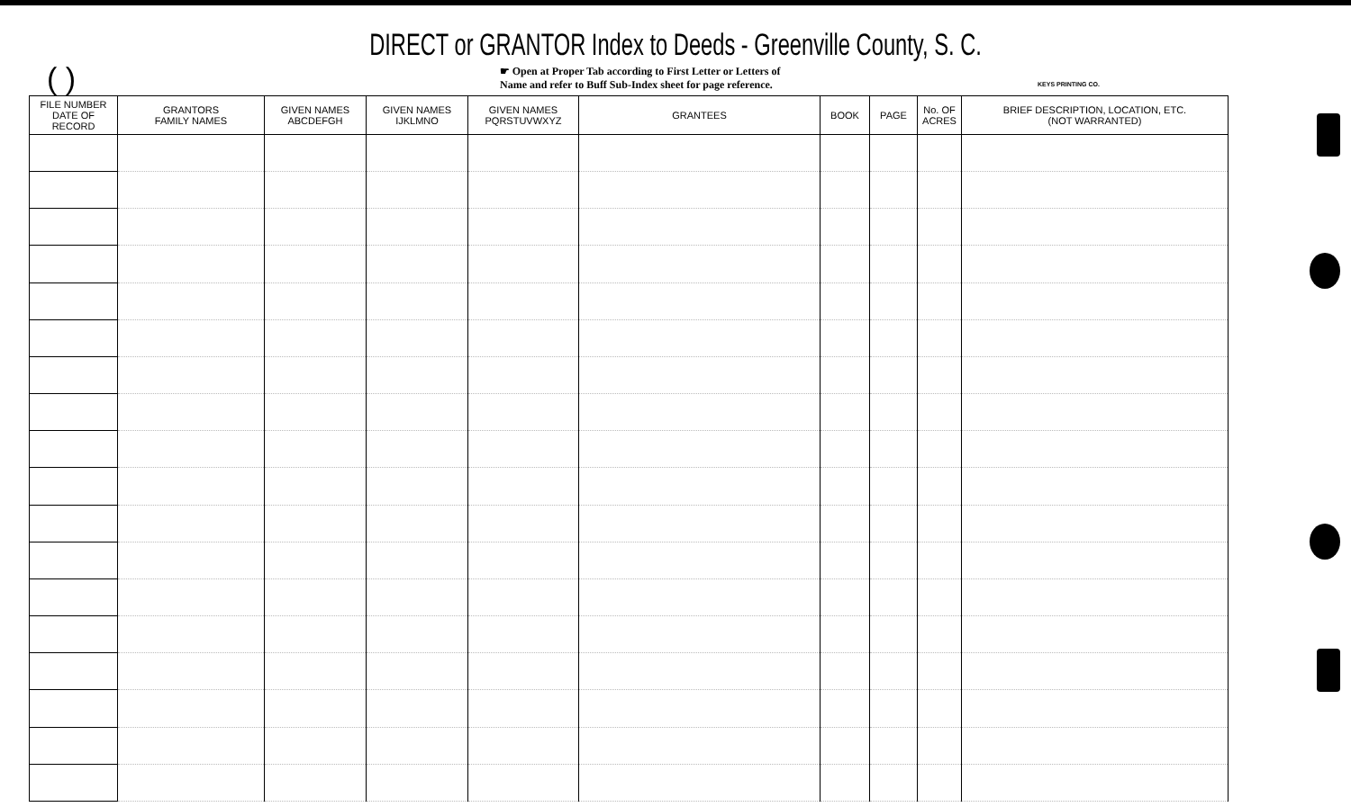( )
DIRECT or GRANTOR Index to Deeds - Greenville County, S. C.
☛ Open at Proper Tab according to First Letter or Letters of
Name and refer to Buff Sub-Index sheet for page reference.
KEYS PRINTING CO.
| FILE NUMBER DATE OF RECORD | GRANTORS FAMILY NAMES | GIVEN NAMES ABCDEFGH | GIVEN NAMES IJKLMNO | GIVEN NAMES PQRSTUVWXYZ | GRANTEES | BOOK | PAGE | No. OF ACRES | BRIEF DESCRIPTION, LOCATION, ETC. (NOT WARRANTED) |
| --- | --- | --- | --- | --- | --- | --- | --- | --- | --- |